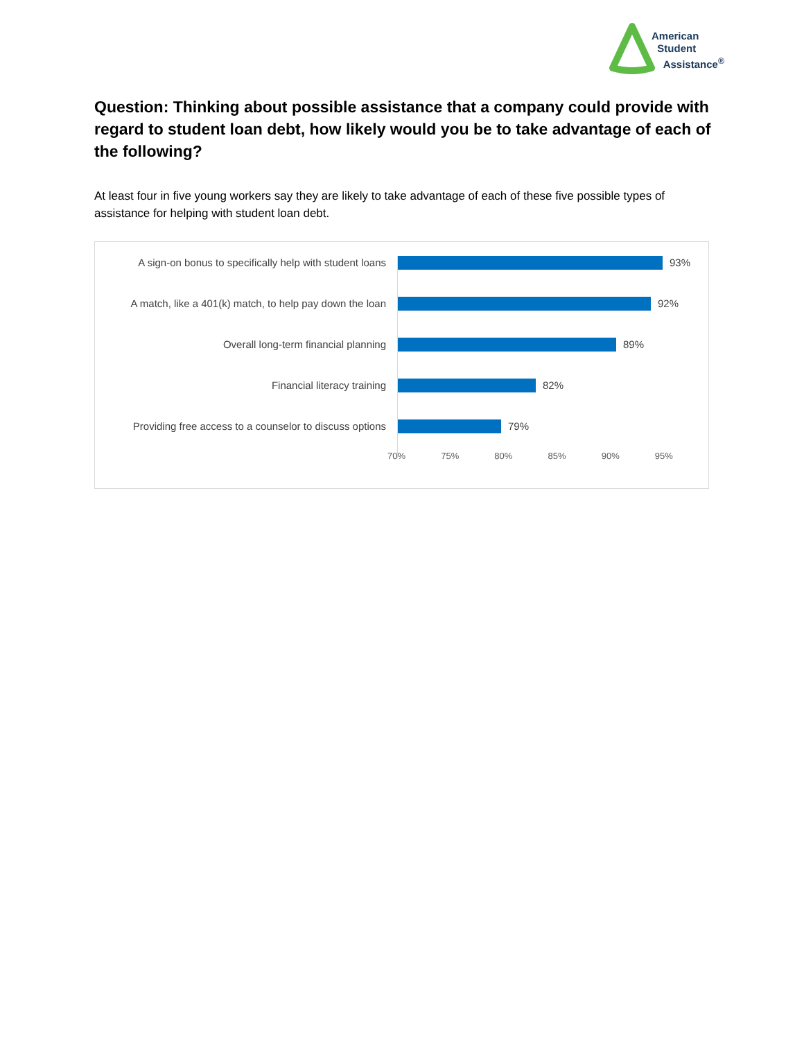American
Student
Assistance<sup>®</sup>
Question: Thinking about possible assistance that a company could provide with regard to student loan debt, how likely would you be to take advantage of each of the following?
At least four in five young workers say they are likely to take advantage of each of these five possible types of assistance for helping with student loan debt.
A sign-on bonus to specifically help with student loans
93%
A match, like a 401(k) match, to help pay down the loan
92%
Overall long-term financial planning 89%
Financial literacy training 82%
Providing free access to a counselor to discuss options
79%
70% 75% 80% 85% 90% 95%